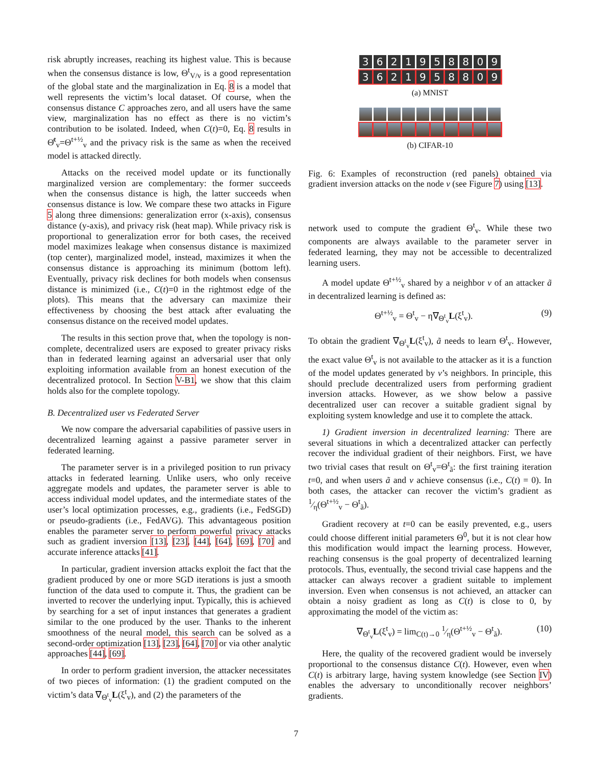risk abruptly increases, reaching its highest value. This is because when the consensus distance is low, Θ<sup>t</sup><sub>V/v</sub> is a good representation of the global state and the marginalization in Eq. 8 is a model that well represents the victim’s local dataset. Of course, when the consensus distance C approaches zero, and all users have the same view, marginalization has no effect as there is no victim’s contribution to be isolated. Indeed, when C(t)=0, Eq. 8 results in Θ̊<sup>t</sup><sub>v</sub>=Θ<sup>t+½</sup><sub>v</sub> and the privacy risk is the same as when the received model is attacked directly.
Attacks on the received model update or its functionally marginalized version are complementary: the former succeeds when the consensus distance is high, the latter succeeds when consensus distance is low. We compare these two attacks in Figure 5 along three dimensions: generalization error (x-axis), consensus distance (y-axis), and privacy risk (heat map). While privacy risk is proportional to generalization error for both cases, the received model maximizes leakage when consensus distance is maximized (top center), marginalized model, instead, maximizes it when the consensus distance is approaching its minimum (bottom left). Eventually, privacy risk declines for both models when consensus distance is minimized (i.e., C(t)=0 in the rightmost edge of the plots). This means that the adversary can maximize their effectiveness by choosing the best attack after evaluating the consensus distance on the received model updates.
The results in this section prove that, when the topology is non-complete, decentralized users are exposed to greater privacy risks than in federated learning against an adversarial user that only exploiting information available from an honest execution of the decentralized protocol. In Section V-B1, we show that this claim holds also for the complete topology.
B. Decentralized user vs Federated Server
We now compare the adversarial capabilities of passive users in decentralized learning against a passive parameter server in federated learning.
The parameter server is in a privileged position to run privacy attacks in federated learning. Unlike users, who only receive aggregate models and updates, the parameter server is able to access individual model updates, and the intermediate states of the user’s local optimization processes, e.g., gradients (i.e., FedSGD) or pseudo-gradients (i.e., FedAVG). This advantageous position enables the parameter server to perform powerful privacy attacks such as gradient inversion [13], [23], [44], [64], [69], [70] and accurate inference attacks [41].
In particular, gradient inversion attacks exploit the fact that the gradient produced by one or more SGD iterations is just a smooth function of the data used to compute it. Thus, the gradient can be inverted to recover the underlying input. Typically, this is achieved by searching for a set of input instances that generates a gradient similar to the one produced by the user. Thanks to the inherent smoothness of the neural model, this search can be solved as a second-order optimization [13], [23], [64], [70] or via other analytic approaches [44], [69].
In order to perform gradient inversion, the attacker necessitates of two pieces of information: (1) the gradient computed on the victim’s data ∇<sub>Θ<sup>t</sup><sub>v</sub></sub>L(ξ<sup>t</sup><sub>v</sub>), and (2) the parameters of the
3621958809
3621958809
(a) MNIST
(b) CIFAR-10
Fig. 6: Examples of reconstruction (red panels) obtained via gradient inversion attacks on the node v (see Figure 7) using [13].
network used to compute the gradient Θ<sup>t</sup><sub>v</sub>. While these two components are always available to the parameter server in federated learning, they may not be accessible to decentralized learning users.
A model update Θ<sup>t+½</sup><sub>v</sub> shared by a neighbor v of an attacker ã in decentralized learning is defined as:
Θ<sup>t+½</sup><sub>v</sub> = Θ<sup>t</sup><sub>v</sub> − η∇<sub>Θ<sup>t</sup><sub>v</sub></sub>L(ξ<sup>t</sup><sub>v</sub>). (9)
To obtain the gradient ∇<sub>Θ<sup>t</sup><sub>v</sub></sub>L(ξ<sup>t</sup><sub>v</sub>), ã needs to learn Θ<sup>t</sup><sub>v</sub>. However, the exact value Θ<sup>t</sup><sub>v</sub> is not available to the attacker as it is a function of the model updates generated by v’s neighbors. In principle, this should preclude decentralized users from performing gradient inversion attacks. However, as we show below a passive decentralized user can recover a suitable gradient signal by exploiting system knowledge and use it to complete the attack.
1) Gradient inversion in decentralized learning: There are several situations in which a decentralized attacker can perfectly recover the individual gradient of their neighbors. First, we have two trivial cases that result on Θ<sup>t</sup><sub>v</sub>=Θ<sup>t</sup><sub>ã</sub>: the first training iteration t=0, and when users ã and v achieve consensus (i.e., C(t) = 0). In both cases, the attacker can recover the victim’s gradient as 1⁄η(Θ<sup>t+½</sup><sub>v</sub> − Θ<sup>t</sup><sub>ã</sub>).
Gradient recovery at t=0 can be easily prevented, e.g., users could choose different initial parameters Θ<sup>0</sup>, but it is not clear how this modification would impact the learning process. However, reaching consensus is the goal property of decentralized learning protocols. Thus, eventually, the second trivial case happens and the attacker can always recover a gradient suitable to implement inversion. Even when consensus is not achieved, an attacker can obtain a noisy gradient as long as C(t) is close to 0, by approximating the model of the victim as:
∇<sub>Θ<sup>t</sup><sub>v</sub></sub>L(ξ<sup>t</sup><sub>v</sub>) = lim<sub>C(t)→0</sub> 1⁄η(Θ<sup>t+½</sup><sub>v</sub> − Θ<sup>t</sup><sub>ã</sub>). (10)
Here, the quality of the recovered gradient would be inversely proportional to the consensus distance C(t). However, even when C(t) is arbitrary large, having system knowledge (see Section IV) enables the adversary to unconditionally recover neighbors’ gradients.
7